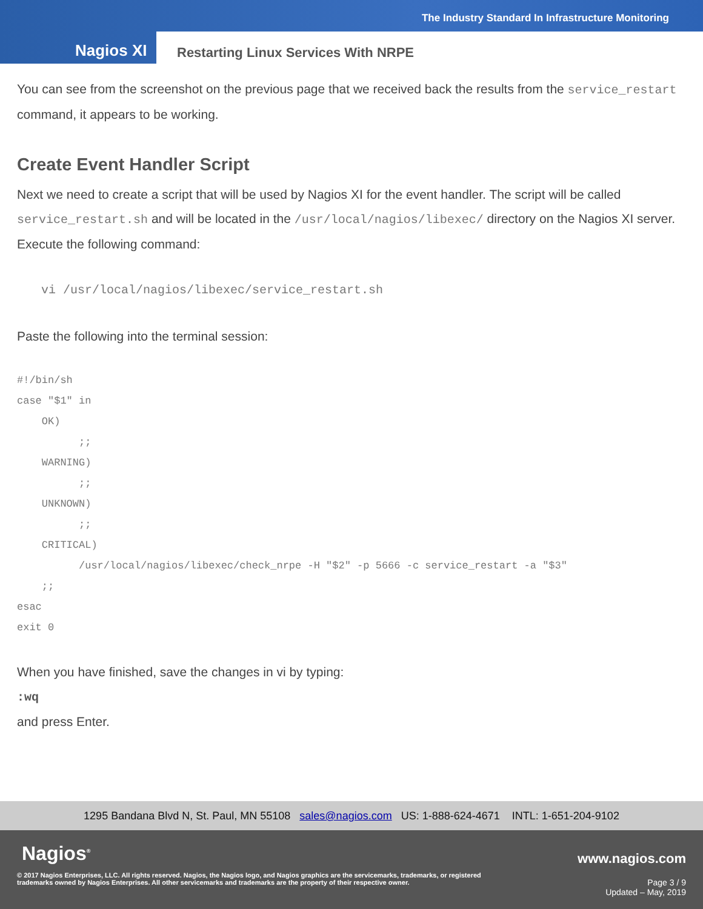The Industry Standard In Infrastructure Monitoring
Nagios XI
Restarting Linux Services With NRPE
You can see from the screenshot on the previous page that we received back the results from the service_restart command, it appears to be working.
Create Event Handler Script
Next we need to create a script that will be used by Nagios XI for the event handler. The script will be called service_restart.sh and will be located in the /usr/local/nagios/libexec/ directory on the Nagios XI server. Execute the following command:
vi /usr/local/nagios/libexec/service_restart.sh
Paste the following into the terminal session:
#!/bin/sh
case "$1" in
    OK)
          ;;
    WARNING)
          ;;
    UNKNOWN)
          ;;
    CRITICAL)
          /usr/local/nagios/libexec/check_nrpe -H "$2" -p 5666 -c service_restart -a "$3"
    ;;
esac
exit 0
When you have finished, save the changes in vi by typing:
:wq
and press Enter.
1295 Bandana Blvd N, St. Paul, MN 55108 sales@nagios.com US: 1-888-624-4671 INTL: 1-651-204-9102
Nagios<sup>®</sup> www.nagios.com
© 2017 Nagios Enterprises, LLC. All rights reserved. Nagios, the Nagios logo, and Nagios graphics are the servicemarks, trademarks, or registered trademarks owned by Nagios Enterprises. All other servicemarks and trademarks are the property of their respective owner.
Page 3 / 9
Updated – May, 2019